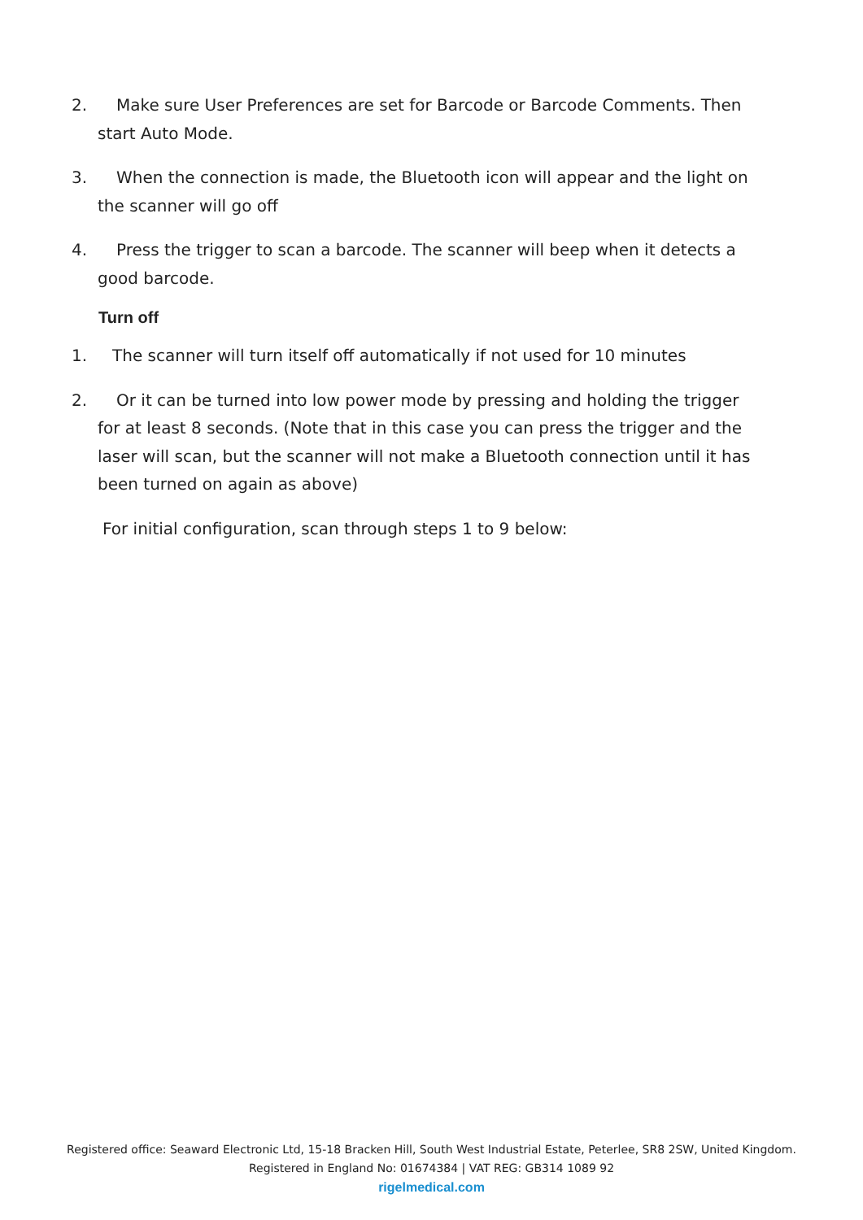2. Make sure User Preferences are set for Barcode or Barcode Comments. Then start Auto Mode.
3. When the connection is made, the Bluetooth icon will appear and the light on the scanner will go off
4. Press the trigger to scan a barcode. The scanner will beep when it detects a good barcode.
Turn off
1. The scanner will turn itself off automatically if not used for 10 minutes
2. Or it can be turned into low power mode by pressing and holding the trigger for at least 8 seconds. (Note that in this case you can press the trigger and the laser will scan, but the scanner will not make a Bluetooth connection until it has been turned on again as above)
For initial configuration, scan through steps 1 to 9 below:
Registered office: Seaward Electronic Ltd, 15-18 Bracken Hill, South West Industrial Estate, Peterlee, SR8 2SW, United Kingdom.
Registered in England No: 01674384 | VAT REG: GB314 1089 92
rigelmedical.com